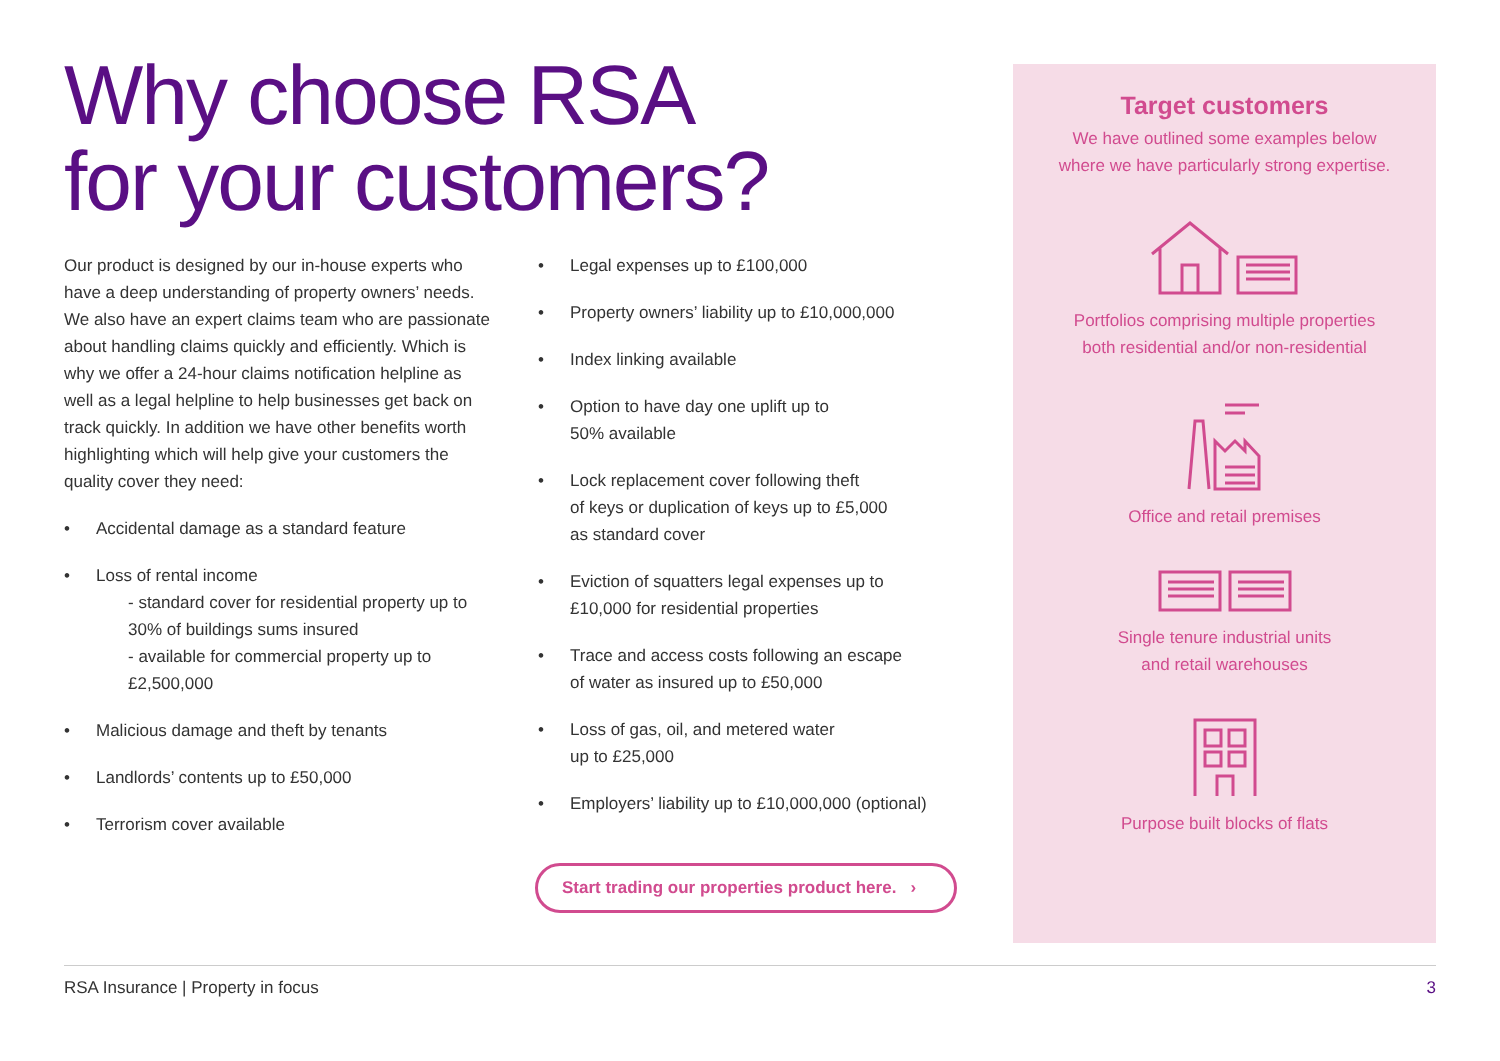Why choose RSA
for your customers?
Our product is designed by our in-house experts who have a deep understanding of property owners’ needs. We also have an expert claims team who are passionate about handling claims quickly and efficiently. Which is why we offer a 24-hour claims notification helpline as well as a legal helpline to help businesses get back on track quickly. In addition we have other benefits worth highlighting which will help give your customers the quality cover they need:
Accidental damage as a standard feature
Loss of rental income
- standard cover for residential property up to 30% of buildings sums insured
- available for commercial property up to £2,500,000
Malicious damage and theft by tenants
Landlords’ contents up to £50,000
Terrorism cover available
Legal expenses up to £100,000
Property owners’ liability up to £10,000,000
Index linking available
Option to have day one uplift up to
50% available
Lock replacement cover following theft
of keys or duplication of keys up to £5,000
as standard cover
Eviction of squatters legal expenses up to
£10,000 for residential properties
Trace and access costs following an escape
of water as insured up to £50,000
Loss of gas, oil, and metered water
up to £25,000
Employers’ liability up to £10,000,000 (optional)
Start trading our properties product here. ›
Target customers
We have outlined some examples below
where we have particularly strong expertise.
Portfolios comprising multiple properties
both residential and/or non-residential
Office and retail premises
Single tenure industrial units
and retail warehouses
Purpose built blocks of flats
RSA Insurance | Property in focus 3